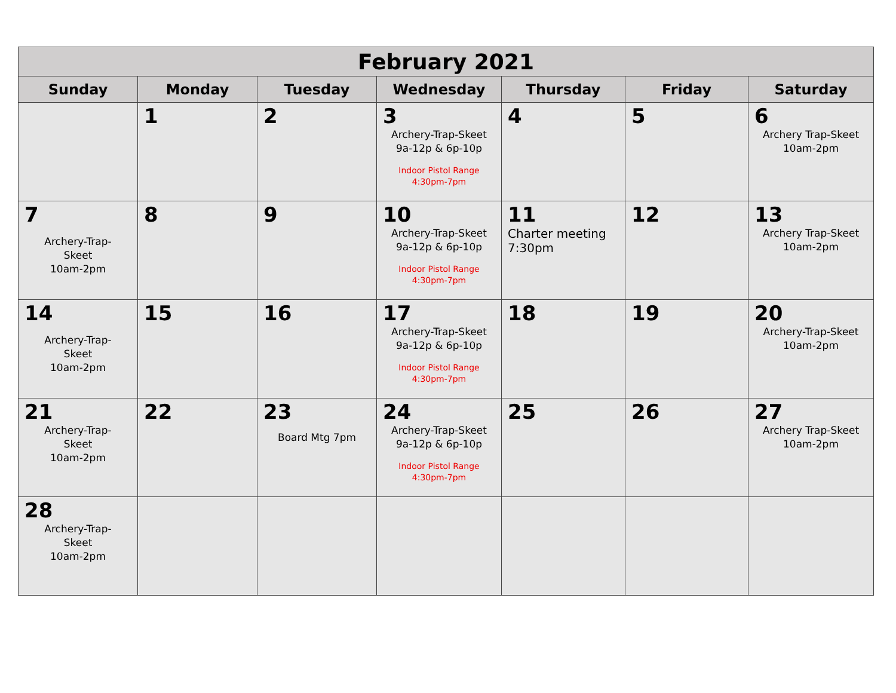| February 2021 | | | | | | |
| --- | --- | --- | --- | --- | --- | --- |
| Sunday | Monday | Tuesday | Wednesday | Thursday | Friday | Saturday |
| | 1 | 2 | 3 Archery-Trap-Skeet 9a-12p & 6p-10p Indoor Pistol Range 4:30pm-7pm | 4 | 5 | 6 Archery Trap-Skeet 10am-2pm |
| 7 Archery-Trap- Skeet 10am-2pm | 8 | 9 | 10 Archery-Trap-Skeet 9a-12p & 6p-10p Indoor Pistol Range 4:30pm-7pm | 11 Charter meeting 7:30pm | 12 | 13 Archery Trap-Skeet 10am-2pm |
| 14 Archery-Trap- Skeet 10am-2pm | 15 | 16 | 17 Archery-Trap-Skeet 9a-12p & 6p-10p Indoor Pistol Range 4:30pm-7pm | 18 | 19 | 20 Archery-Trap-Skeet 10am-2pm |
| 21 Archery-Trap- Skeet 10am-2pm | 22 | 23 Board Mtg 7pm | 24 Archery-Trap-Skeet 9a-12p & 6p-10p Indoor Pistol Range 4:30pm-7pm | 25 | 26 | 27 Archery Trap-Skeet 10am-2pm |
| 28 Archery-Trap- Skeet 10am-2pm | | | | | | |